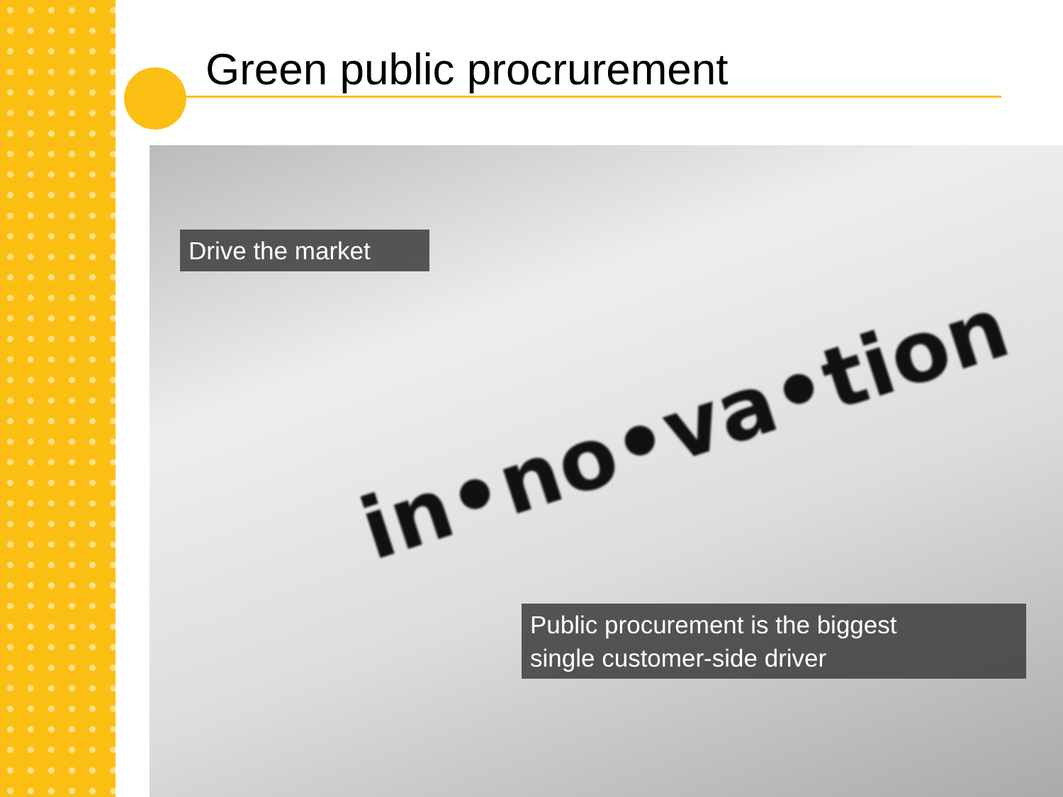Green public procrurement
in•no•va•tion
Drive the market
Public procurement is the biggest
single customer-side driver